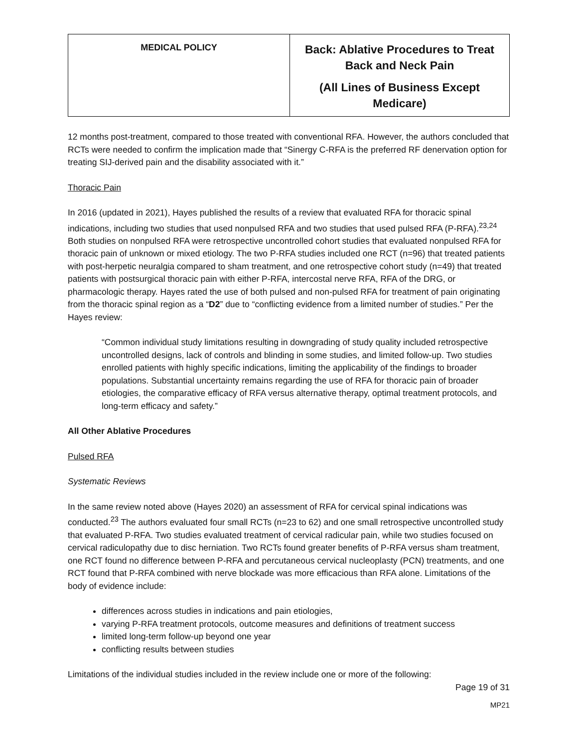| MEDICAL POLICY | Back: Ablative Procedures to Treat Back and Neck Pain (All Lines of Business Except Medicare) |
12 months post-treatment, compared to those treated with conventional RFA. However, the authors concluded that RCTs were needed to confirm the implication made that “Sinergy C-RFA is the preferred RF denervation option for treating SIJ-derived pain and the disability associated with it.”
Thoracic Pain
In 2016 (updated in 2021), Hayes published the results of a review that evaluated RFA for thoracic spinal indications, including two studies that used nonpulsed RFA and two studies that used pulsed RFA (P-RFA).<sup>23,24</sup> Both studies on nonpulsed RFA were retrospective uncontrolled cohort studies that evaluated nonpulsed RFA for thoracic pain of unknown or mixed etiology. The two P-RFA studies included one RCT (n=96) that treated patients with post-herpetic neuralgia compared to sham treatment, and one retrospective cohort study (n=49) that treated patients with postsurgical thoracic pain with either P-RFA, intercostal nerve RFA, RFA of the DRG, or pharmacologic therapy. Hayes rated the use of both pulsed and non-pulsed RFA for treatment of pain originating from the thoracic spinal region as a “D2” due to “conflicting evidence from a limited number of studies.” Per the Hayes review:
“Common individual study limitations resulting in downgrading of study quality included retrospective uncontrolled designs, lack of controls and blinding in some studies, and limited follow-up. Two studies enrolled patients with highly specific indications, limiting the applicability of the findings to broader populations. Substantial uncertainty remains regarding the use of RFA for thoracic pain of broader etiologies, the comparative efficacy of RFA versus alternative therapy, optimal treatment protocols, and long-term efficacy and safety.”
All Other Ablative Procedures
Pulsed RFA
Systematic Reviews
In the same review noted above (Hayes 2020) an assessment of RFA for cervical spinal indications was conducted.<sup>23</sup> The authors evaluated four small RCTs (n=23 to 62) and one small retrospective uncontrolled study that evaluated P-RFA. Two studies evaluated treatment of cervical radicular pain, while two studies focused on cervical radiculopathy due to disc herniation. Two RCTs found greater benefits of P-RFA versus sham treatment, one RCT found no difference between P-RFA and percutaneous cervical nucleoplasty (PCN) treatments, and one RCT found that P-RFA combined with nerve blockade was more efficacious than RFA alone. Limitations of the body of evidence include:
differences across studies in indications and pain etiologies,
varying P-RFA treatment protocols, outcome measures and definitions of treatment success
limited long-term follow-up beyond one year
conflicting results between studies
Limitations of the individual studies included in the review include one or more of the following:
Page 19 of 31
MP21